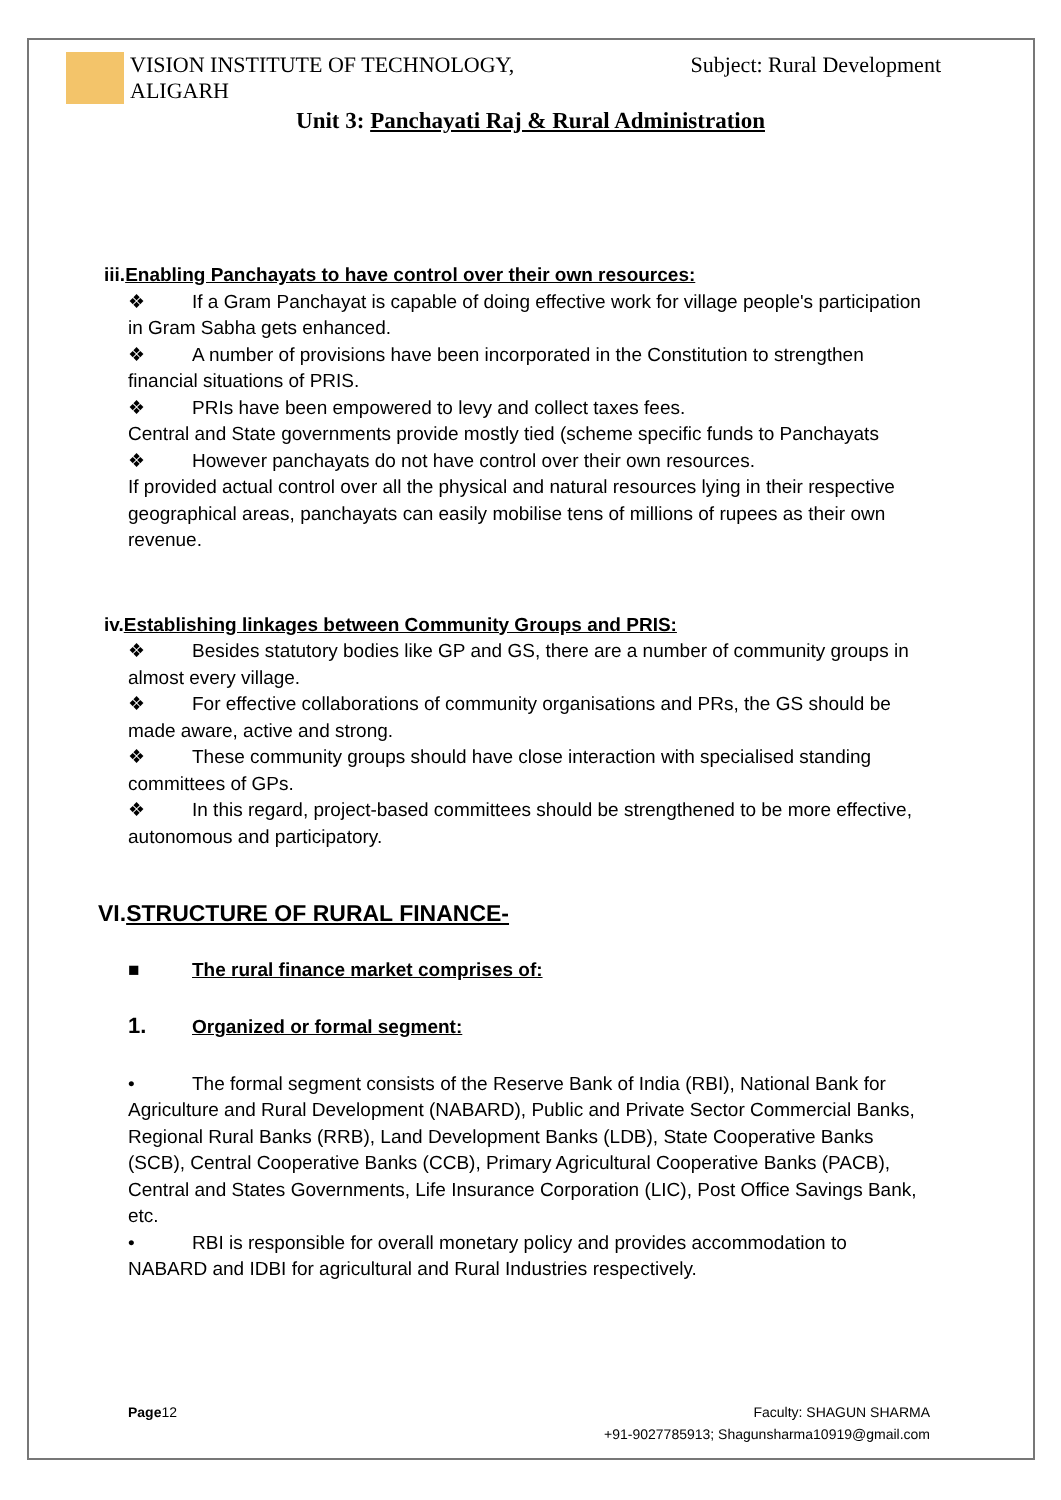VISION INSTITUTE OF TECHNOLOGY,
ALIGARH
Subject: Rural Development
Unit 3: Panchayati Raj & Rural Administration
iii.Enabling Panchayats to have control over their own resources:
❖ If a Gram Panchayat is capable of doing effective work for village people's participation in Gram Sabha gets enhanced.
❖ A number of provisions have been incorporated in the Constitution to strengthen financial situations of PRIS.
❖ PRIs have been empowered to levy and collect taxes fees.
Central and State governments provide mostly tied (scheme specific funds to Panchayats
❖ However panchayats do not have control over their own resources.
If provided actual control over all the physical and natural resources lying in their respective geographical areas, panchayats can easily mobilise tens of millions of rupees as their own revenue.
iv.Establishing linkages between Community Groups and PRIS:
❖ Besides statutory bodies like GP and GS, there are a number of community groups in almost every village.
❖ For effective collaborations of community organisations and PRs, the GS should be made aware, active and strong.
❖ These community groups should have close interaction with specialised standing committees of GPs.
❖ In this regard, project-based committees should be strengthened to be more effective, autonomous and participatory.
VI.STRUCTURE OF RURAL FINANCE-
■ The rural finance market comprises of:
1. Organized or formal segment:
• The formal segment consists of the Reserve Bank of India (RBI), National Bank for Agriculture and Rural Development (NABARD), Public and Private Sector Commercial Banks, Regional Rural Banks (RRB), Land Development Banks (LDB), State Cooperative Banks (SCB), Central Cooperative Banks (CCB), Primary Agricultural Cooperative Banks (PACB), Central and States Governments, Life Insurance Corporation (LIC), Post Office Savings Bank, etc.
• RBI is responsible for overall monetary policy and provides accommodation to NABARD and IDBI for agricultural and Rural Industries respectively.
Page12 Faculty: SHAGUN SHARMA
+91-9027785913; Shagunsharma10919@gmail.com